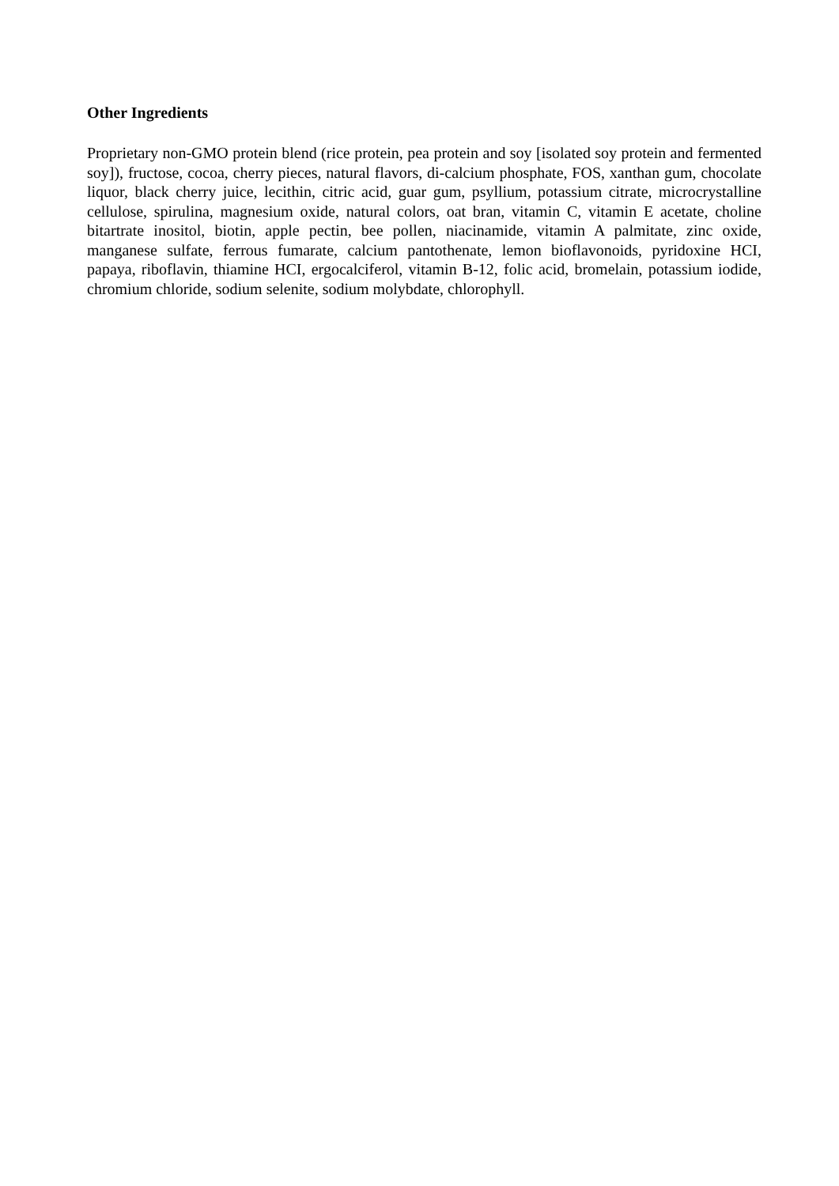Other Ingredients
Proprietary non-GMO protein blend (rice protein, pea protein and soy [isolated soy protein and fermented soy]), fructose, cocoa, cherry pieces, natural flavors, di-calcium phosphate, FOS, xanthan gum, chocolate liquor, black cherry juice, lecithin, citric acid, guar gum, psyllium, potassium citrate, microcrystalline cellulose, spirulina, magnesium oxide, natural colors, oat bran, vitamin C, vitamin E acetate, choline bitartrate inositol, biotin, apple pectin, bee pollen, niacinamide, vitamin A palmitate, zinc oxide, manganese sulfate, ferrous fumarate, calcium pantothenate, lemon bioflavonoids, pyridoxine HCI, papaya, riboflavin, thiamine HCI, ergocalciferol, vitamin B-12, folic acid, bromelain, potassium iodide, chromium chloride, sodium selenite, sodium molybdate, chlorophyll.